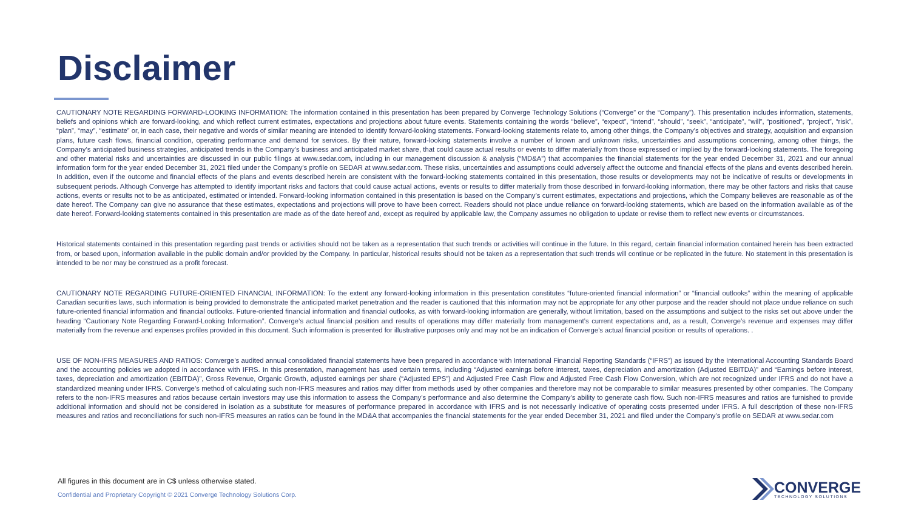Disclaimer
CAUTIONARY NOTE REGARDING FORWARD-LOOKING INFORMATION: The information contained in this presentation has been prepared by Converge Technology Solutions (“Converge” or the “Company”). This presentation includes information, statements, beliefs and opinions which are forward-looking, and which reflect current estimates, expectations and projections about future events. Statements containing the words “believe”, “expect”, “intend”, “should”, “seek”, “anticipate”, “will”, “positioned”, “project”, “risk”, “plan”, “may”, “estimate” or, in each case, their negative and words of similar meaning are intended to identify forward-looking statements. Forward-looking statements relate to, among other things, the Company’s objectives and strategy, acquisition and expansion plans, future cash flows, financial condition, operating performance and demand for services. By their nature, forward-looking statements involve a number of known and unknown risks, uncertainties and assumptions concerning, among other things, the Company’s anticipated business strategies, anticipated trends in the Company’s business and anticipated market share, that could cause actual results or events to differ materially from those expressed or implied by the forward-looking statements. The foregoing and other material risks and uncertainties are discussed in our public filings at www.sedar.com, including in our management discussion & analysis (“MD&A”) that accompanies the financial statements for the year ended December 31, 2021 and our annual information form for the year ended December 31, 2021 filed under the Company’s profile on SEDAR at www.sedar.com. These risks, uncertainties and assumptions could adversely affect the outcome and financial effects of the plans and events described herein. In addition, even if the outcome and financial effects of the plans and events described herein are consistent with the forward-looking statements contained in this presentation, those results or developments may not be indicative of results or developments in subsequent periods. Although Converge has attempted to identify important risks and factors that could cause actual actions, events or results to differ materially from those described in forward-looking information, there may be other factors and risks that cause actions, events or results not to be as anticipated, estimated or intended. Forward-looking information contained in this presentation is based on the Company’s current estimates, expectations and projections, which the Company believes are reasonable as of the date hereof. The Company can give no assurance that these estimates, expectations and projections will prove to have been correct. Readers should not place undue reliance on forward-looking statements, which are based on the information available as of the date hereof. Forward-looking statements contained in this presentation are made as of the date hereof and, except as required by applicable law, the Company assumes no obligation to update or revise them to reflect new events or circumstances.
Historical statements contained in this presentation regarding past trends or activities should not be taken as a representation that such trends or activities will continue in the future. In this regard, certain financial information contained herein has been extracted from, or based upon, information available in the public domain and/or provided by the Company. In particular, historical results should not be taken as a representation that such trends will continue or be replicated in the future. No statement in this presentation is intended to be nor may be construed as a profit forecast.
CAUTIONARY NOTE REGARDING FUTURE-ORIENTED FINANCIAL INFORMATION: To the extent any forward-looking information in this presentation constitutes “future-oriented financial information” or “financial outlooks” within the meaning of applicable Canadian securities laws, such information is being provided to demonstrate the anticipated market penetration and the reader is cautioned that this information may not be appropriate for any other purpose and the reader should not place undue reliance on such future-oriented financial information and financial outlooks. Future-oriented financial information and financial outlooks, as with forward-looking information are generally, without limitation, based on the assumptions and subject to the risks set out above under the heading “Cautionary Note Regarding Forward-Looking Information”. Converge’s actual financial position and results of operations may differ materially from management’s current expectations and, as a result, Converge’s revenue and expenses may differ materially from the revenue and expenses profiles provided in this document. Such information is presented for illustrative purposes only and may not be an indication of Converge’s actual financial position or results of operations. .
USE OF NON-IFRS MEASURES AND RATIOS: Converge’s audited annual consolidated financial statements have been prepared in accordance with International Financial Reporting Standards (“IFRS”) as issued by the International Accounting Standards Board and the accounting policies we adopted in accordance with IFRS. In this presentation, management has used certain terms, including “Adjusted earnings before interest, taxes, depreciation and amortization (Adjusted EBITDA)” and “Earnings before interest, taxes, depreciation and amortization (EBITDA)”, Gross Revenue, Organic Growth, adjusted earnings per share (“Adjusted EPS”) and Adjusted Free Cash Flow and Adjusted Free Cash Flow Conversion, which are not recognized under IFRS and do not have a standardized meaning under IFRS. Converge’s method of calculating such non-IFRS measures and ratios may differ from methods used by other companies and therefore may not be comparable to similar measures presented by other companies. The Company refers to the non-IFRS measures and ratios because certain investors may use this information to assess the Company’s performance and also determine the Company’s ability to generate cash flow. Such non-IFRS measures and ratios are furnished to provide additional information and should not be considered in isolation as a substitute for measures of performance prepared in accordance with IFRS and is not necessarily indicative of operating costs presented under IFRS. A full description of these non-IFRS measures and ratios and reconciliations for such non-IFRS measures an ratios can be found in the MD&A that accompanies the financial statements for the year ended December 31, 2021 and filed under the Company’s profile on SEDAR at www.sedar.com
All figures in this document are in C$ unless otherwise stated.
Confidential and Proprietary Copyright © 2021 Converge Technology Solutions Corp.
CONVERGE
TECHNOLOGY SOLUTIONS